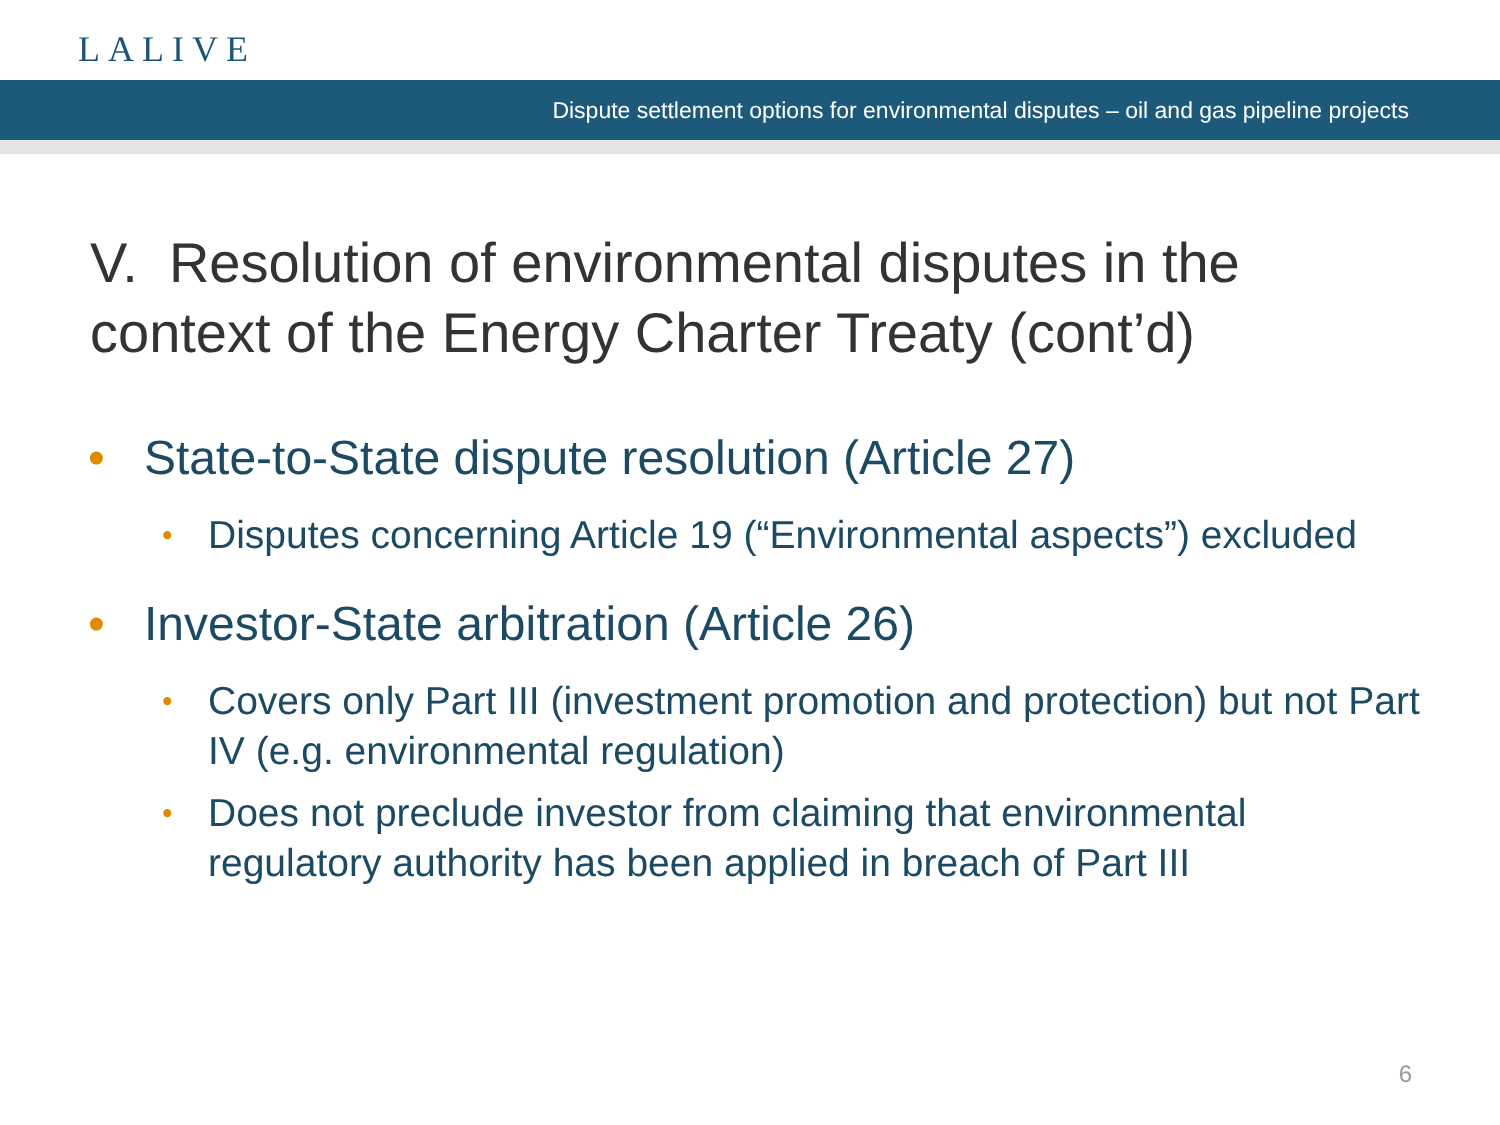LALIVE
Dispute settlement options for environmental disputes – oil and gas pipeline projects
V. Resolution of environmental disputes in the context of the Energy Charter Treaty (cont’d)
• State-to-State dispute resolution (Article 27)
• Disputes concerning Article 19 (“Environmental aspects”) excluded
• Investor-State arbitration (Article 26)
• Covers only Part III (investment promotion and protection) but not Part IV (e.g. environmental regulation)
• Does not preclude investor from claiming that environmental regulatory authority has been applied in breach of Part III
6